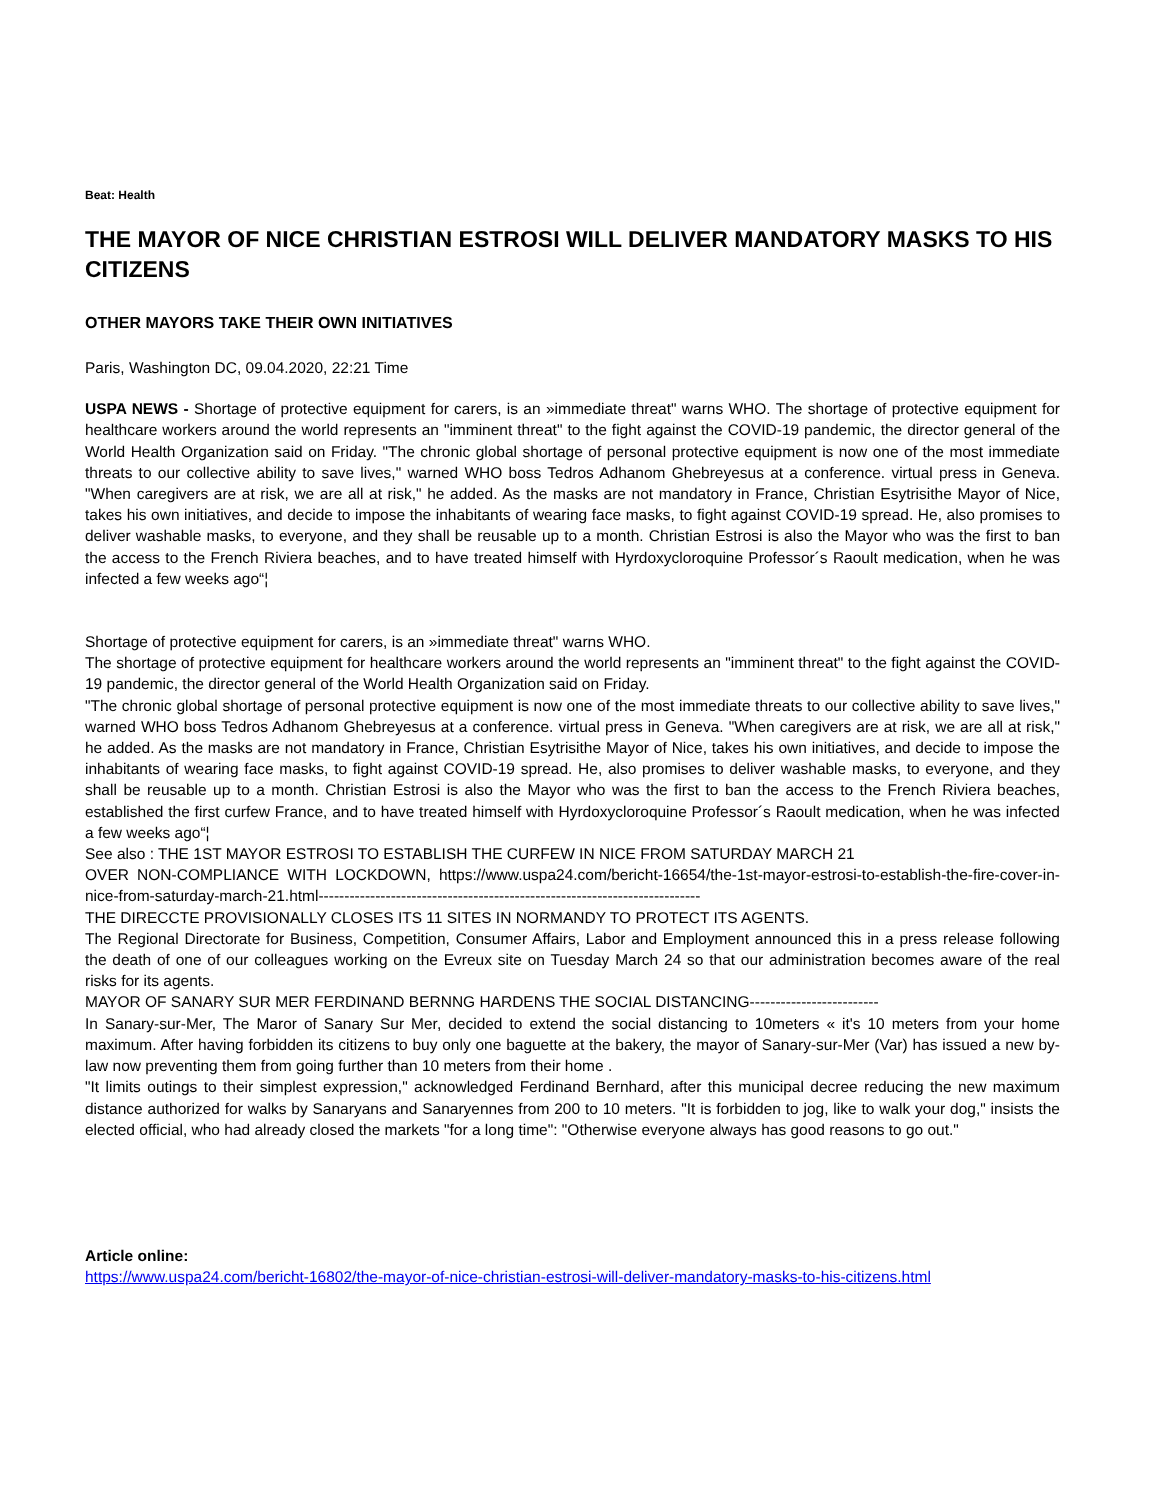Beat: Health
THE MAYOR OF NICE CHRISTIAN ESTROSI WILL DELIVER MANDATORY MASKS TO HIS CITIZENS
OTHER MAYORS TAKE THEIR OWN INITIATIVES
Paris, Washington DC, 09.04.2020, 22:21 Time
USPA NEWS - Shortage of protective equipment for carers, is an »immediate threat" warns WHO. The shortage of protective equipment for healthcare workers around the world represents an "imminent threat" to the fight against the COVID-19 pandemic, the director general of the World Health Organization said on Friday. "The chronic global shortage of personal protective equipment is now one of the most immediate threats to our collective ability to save lives," warned WHO boss Tedros Adhanom Ghebreyesus at a conference. virtual press in Geneva. "When caregivers are at risk, we are all at risk," he added. As the masks are not mandatory in France, Christian Esytrisithe Mayor of Nice, takes his own initiatives, and decide to impose the inhabitants of wearing face masks, to fight against COVID-19 spread. He, also promises to deliver washable masks, to everyone, and they shall be reusable up to a month. Christian Estrosi is also the Mayor who was the first to ban the access to the French Riviera beaches, and to have treated himself with Hyrdoxycloroquine Professor´s Raoult medication, when he was infected a few weeks ago“¦
Shortage of protective equipment for carers, is an »immediate threat" warns WHO.
The shortage of protective equipment for healthcare workers around the world represents an "imminent threat" to the fight against the COVID-19 pandemic, the director general of the World Health Organization said on Friday.
"The chronic global shortage of personal protective equipment is now one of the most immediate threats to our collective ability to save lives," warned WHO boss Tedros Adhanom Ghebreyesus at a conference. virtual press in Geneva. "When caregivers are at risk, we are all at risk," he added. As the masks are not mandatory in France, Christian Esytrisithe Mayor of Nice, takes his own initiatives, and decide to impose the inhabitants of wearing face masks, to fight against COVID-19 spread. He, also promises to deliver washable masks, to everyone, and they shall be reusable up to a month. Christian Estrosi is also the Mayor who was the first to ban the access to the French Riviera beaches, established the first curfew France, and to have treated himself with Hyrdoxycloroquine Professor´s Raoult medication, when he was infected a few weeks ago“¦
See also : THE 1ST MAYOR ESTROSI TO ESTABLISH THE CURFEW IN NICE FROM SATURDAY MARCH 21
OVER NON-COMPLIANCE WITH LOCKDOWN, https://www.uspa24.com/bericht-16654/the-1st-mayor-estrosi-to-establish-the-fire-cover-in-nice-from-saturday-march-21.html--------------------------------------------------------------------------
THE DIRECCTE PROVISIONALLY CLOSES ITS 11 SITES IN NORMANDY TO PROTECT ITS AGENTS.
The Regional Directorate for Business, Competition, Consumer Affairs, Labor and Employment announced this in a press release following the death of one of our colleagues working on the Evreux site on Tuesday March 24 so that our administration becomes aware of the real risks for its agents.
MAYOR OF SANARY SUR MER FERDINAND BERNNG HARDENS THE SOCIAL DISTANCING-------------------------
In Sanary-sur-Mer, The Maror of Sanary Sur Mer, decided to extend the social distancing to 10meters « it's 10 meters from your home maximum. After having forbidden its citizens to buy only one baguette at the bakery, the mayor of Sanary-sur-Mer (Var) has issued a new by-law now preventing them from going further than 10 meters from their home .
"It limits outings to their simplest expression," acknowledged Ferdinand Bernhard, after this municipal decree reducing the new maximum distance authorized for walks by Sanaryans and Sanaryennes from 200 to 10 meters. "It is forbidden to jog, like to walk your dog," insists the elected official, who had already closed the markets "for a long time": "Otherwise everyone always has good reasons to go out."
Article online:
https://www.uspa24.com/bericht-16802/the-mayor-of-nice-christian-estrosi-will-deliver-mandatory-masks-to-his-citizens.html